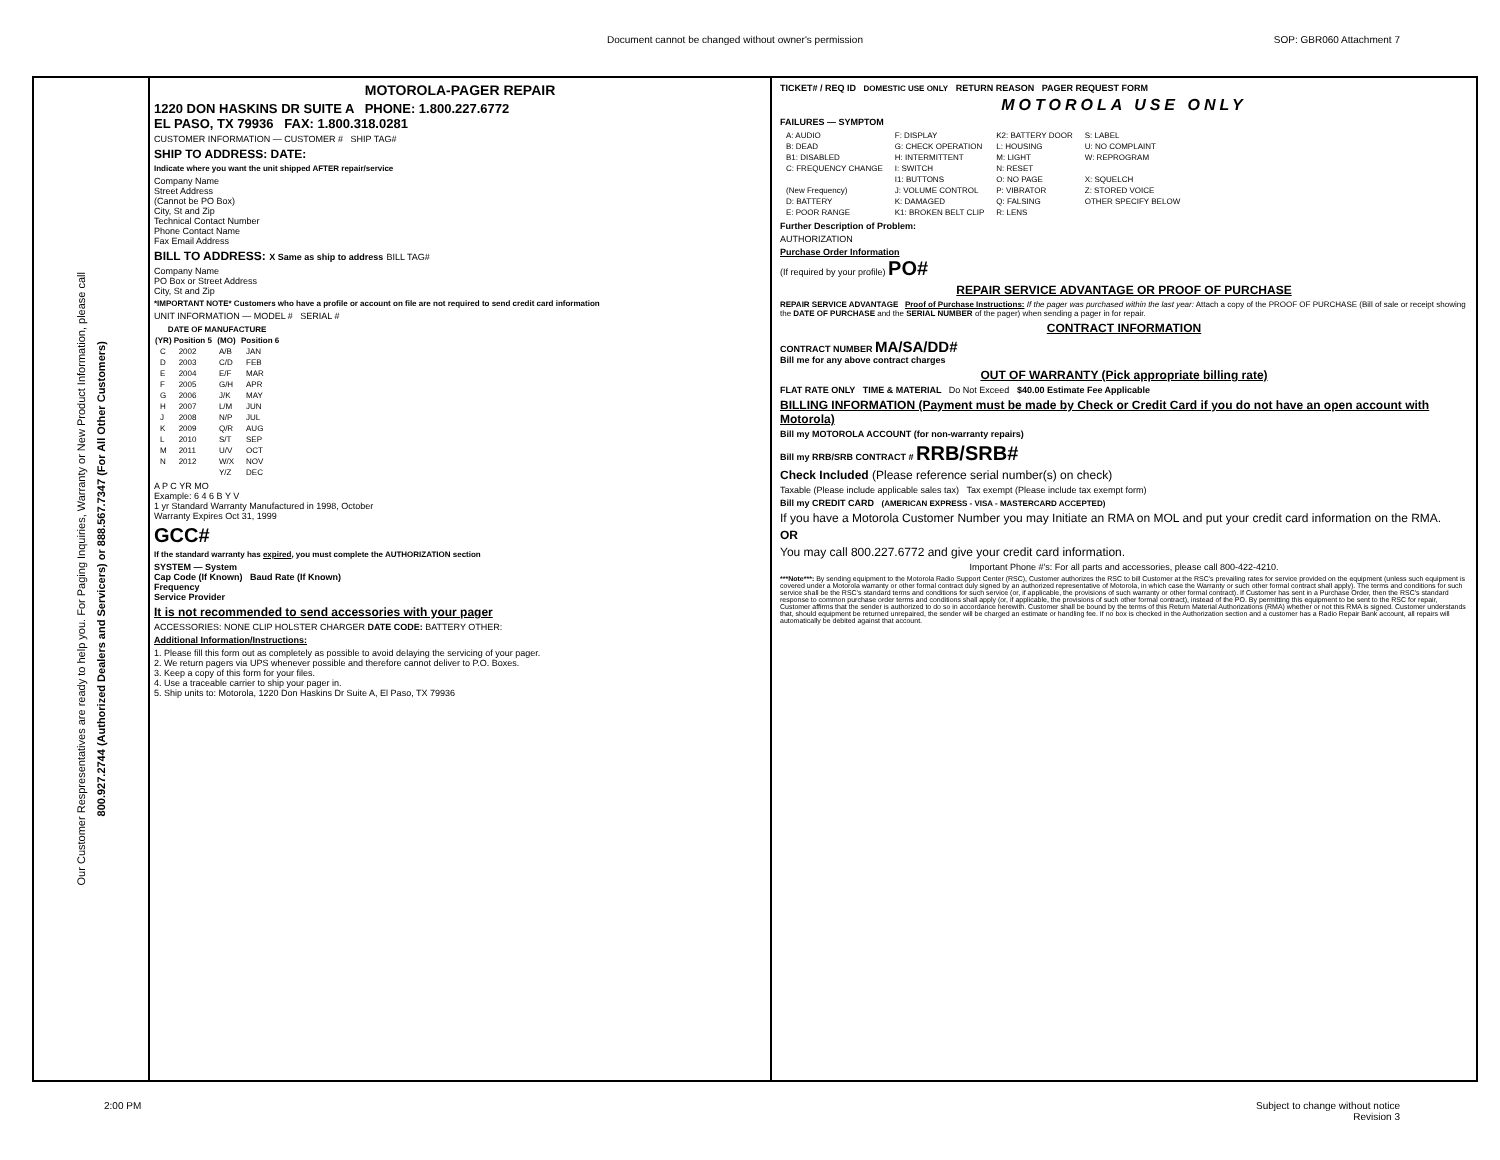Document cannot be changed without owner's permission SOP: GBR060 Attachment 7
Our Customer Respresentatives are ready to help you. For Paging Inquiries, Warranty or New Product Information, please call
800.927.2744 (Authorized Dealers and Servicers) or 888.567.7347 (For All Other Customers)
MOTOROLA-PAGER REPAIR
1220 DON HASKINS DR SUITE A PHONE: 1.800.227.6772
EL PASO, TX 79936 FAX: 1.800.318.0281
CUSTOMER INFORMATION — CUSTOMER # SHIP TAG#
SHIP TO ADDRESS: DATE:
Indicate where you want the unit shipped AFTER repair/service
Company Name
Street Address
(Cannot be PO Box)
City, St and Zip
Technical Contact Number
Phone Contact Name
Fax Email Address
BILL TO ADDRESS: X Same as ship to address BILL TAG#
Company Name
PO Box or Street Address
City, St and Zip
*IMPORTANT NOTE* Customers who have a profile or account on file are not required to send credit card information
UNIT INFORMATION — MODEL # SERIAL #
| DATE OF MANUFACTURE | | | |
| --- | --- | --- | --- |
| (YR) | Position 5 | (MO) | Position 6 |
| C | 2002 | A/B | JAN |
| D | 2003 | C/D | FEB |
| E | 2004 | E/F | MAR |
| F | 2005 | G/H | APR |
| G | 2006 | J/K | MAY |
| H | 2007 | L/M | JUN |
| J | 2008 | N/P | JUL |
| K | 2009 | Q/R | AUG |
| L | 2010 | S/T | SEP |
| M | 2011 | U/V | OCT |
| N | 2012 | W/X | NOV |
| | | Y/Z | DEC |
A P C YR MO
Example: 6 4 6 B Y V
1 yr Standard Warranty Manufactured in 1998, October
Warranty Expires Oct 31, 1999
GCC#
If the standard warranty has expired, you must complete the AUTHORIZATION section
SYSTEM — System
Cap Code (If Known) Baud Rate (If Known)
Frequency
Service Provider
It is not recommended to send accessories with your pager
ACCESSORIES: NONE CLIP HOLSTER CHARGER DATE CODE: BATTERY OTHER:
Additional Information/Instructions:
1. Please fill this form out as completely as possible to avoid delaying the servicing of your pager.
2. We return pagers via UPS whenever possible and therefore cannot deliver to P.O. Boxes.
3. Keep a copy of this form for your files.
4. Use a traceable carrier to ship your pager in.
5. Ship units to: Motorola, 1220 Don Haskins Dr Suite A, El Paso, TX 79936
TICKET# / REQ ID DOMESTIC USE ONLY RETURN REASON PAGER REQUEST FORM
MOTOROLA USE ONLY
FAILURES — SYMPTOM
| A: AUDIO | F: DISPLAY | K2: BATTERY DOOR | S: LABEL |
| B: DEAD | G: CHECK OPERATION | L: HOUSING | U: NO COMPLAINT |
| B1: DISABLED | H: INTERMITTENT | M: LIGHT | W: REPROGRAM |
| C: FREQUENCY CHANGE | I: SWITCH | N: RESET | |
| | I1: BUTTONS | O: NO PAGE | X: SQUELCH |
| (New Frequency) | J: VOLUME CONTROL | P: VIBRATOR | Z: STORED VOICE |
| D: BATTERY | K: DAMAGED | Q: FALSING | OTHER SPECIFY BELOW |
| E: POOR RANGE | K1: BROKEN BELT CLIP | R: LENS | |
Further Description of Problem:
AUTHORIZATION
Purchase Order Information
(If required by your profile) PO#
REPAIR SERVICE ADVANTAGE OR PROOF OF PURCHASE
REPAIR SERVICE ADVANTAGE Proof of Purchase Instructions: If the pager was purchased within the last year: Attach a copy of the PROOF OF PURCHASE (Bill of sale or receipt showing the DATE OF PURCHASE and the SERIAL NUMBER of the pager) when sending a pager in for repair.
CONTRACT INFORMATION
CONTRACT NUMBER MA/SA/DD#
Bill me for any above contract charges
OUT OF WARRANTY (Pick appropriate billing rate)
FLAT RATE ONLY TIME & MATERIAL Do Not Exceed $40.00 Estimate Fee Applicable
BILLING INFORMATION (Payment must be made by Check or Credit Card if you do not have an open account with Motorola)
Bill my MOTOROLA ACCOUNT (for non-warranty repairs)
Bill my RRB/SRB CONTRACT # RRB/SRB#
Check Included (Please reference serial number(s) on check)
Taxable (Please include applicable sales tax) Tax exempt (Please include tax exempt form)
Bill my CREDIT CARD (AMERICAN EXPRESS - VISA - MASTERCARD ACCEPTED)
If you have a Motorola Customer Number you may Initiate an RMA on MOL and put your credit card information on the RMA.
OR
You may call 800.227.6772 and give your credit card information.
Important Phone #'s: For all parts and accessories, please call 800-422-4210.
***Note***: By sending equipment to the Motorola Radio Support Center (RSC), Customer authorizes the RSC to bill Customer at the RSC's prevailing rates for service provided on the equipment (unless such equipment is covered under a Motorola warranty or other formal contract duly signed by an authorized representative of Motorola, in which case the Warranty or such other formal contract shall apply). The terms and conditions for such service shall be the RSC's standard terms and conditions for such service (or, if applicable, the provisions of such warranty or other formal contract). If Customer has sent in a Purchase Order, then the RSC's standard response to common purchase order terms and conditions shall apply (or, if applicable, the provisions of such other formal contract), instead of the PO. By permitting this equipment to be sent to the RSC for repair, Customer affirms that the sender is authorized to do so in accordance herewith. Customer shall be bound by the terms of this Return Material Authorizations (RMA) whether or not this RMA is signed. Customer understands that, should equipment be returned unrepaired, the sender will be charged an estimate or handling fee. If no box is checked in the Authorization section and a customer has a Radio Repair Bank account, all repairs will automatically be debited against that account.
2:00 PM Subject to change without notice
Revision 3